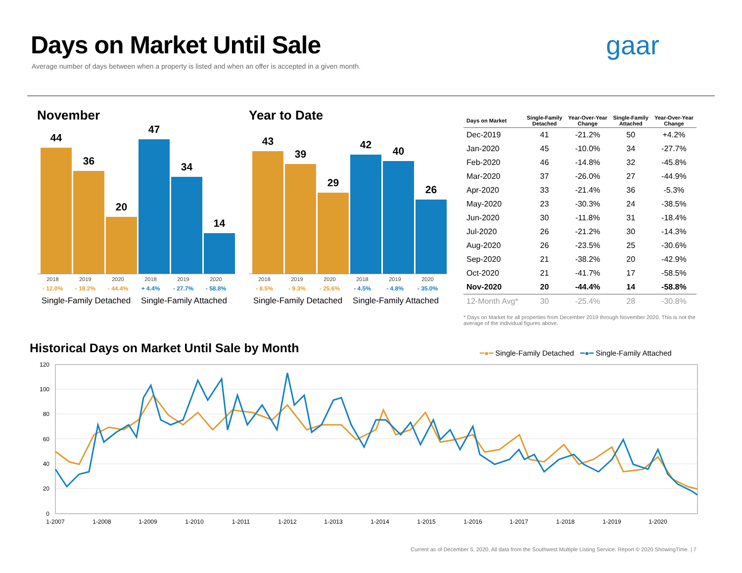Days on Market Until Sale
Average number of days between when a property is listed and when an offer is accepted in a given month.
gaar
November
44
36
20
47
34
14
2018 2019 2020 2018 2019 2020
- 12.0% - 18.2% - 44.4% + 4.4% - 27.7% - 58.8%
Single-Family Detached Single-Family Attached
Year to Date
43
39
29
42
40
26
2018 2019 2020 2018 2019 2020
- 8.5% - 9.3% - 25.6% - 4.5% - 4.8% - 35.0%
Single-Family Detached Single-Family Attached
| Days on Market | Single-Family Detached | Year-Over-Year Change | Single-Family Attached | Year-Over-Year Change |
| --- | --- | --- | --- | --- |
| Dec-2019 | 41 | -21.2% | 50 | +4.2% |
| Jan-2020 | 45 | -10.0% | 34 | -27.7% |
| Feb-2020 | 46 | -14.8% | 32 | -45.8% |
| Mar-2020 | 37 | -26.0% | 27 | -44.9% |
| Apr-2020 | 33 | -21.4% | 36 | -5.3% |
| May-2020 | 23 | -30.3% | 24 | -38.5% |
| Jun-2020 | 30 | -11.8% | 31 | -18.4% |
| Jul-2020 | 26 | -21.2% | 30 | -14.3% |
| Aug-2020 | 26 | -23.5% | 25 | -30.6% |
| Sep-2020 | 21 | -38.2% | 20 | -42.9% |
| Oct-2020 | 21 | -41.7% | 17 | -58.5% |
| Nov-2020 | 20 | -44.4% | 14 | -58.8% |
| 12-Month Avg* | 30 | -25.4% | 28 | -30.8% |
* Days on Market for all properties from December 2019 through November 2020. This is not the average of the individual figures above.
Historical Days on Market Until Sale by Month
━●━ Single-Family Detached ━●━ Single-Family Attached
120
100
80
60
40
20
0
1-2007
1-2008
1-2009
1-2010
1-2011
1-2012
1-2013
1-2014
1-2015
1-2016
1-2017
1-2018
1-2019
1-2020
Current as of December 5, 2020. All data from the Southwest Multiple Listing Service. Report © 2020 ShowingTime. | 7